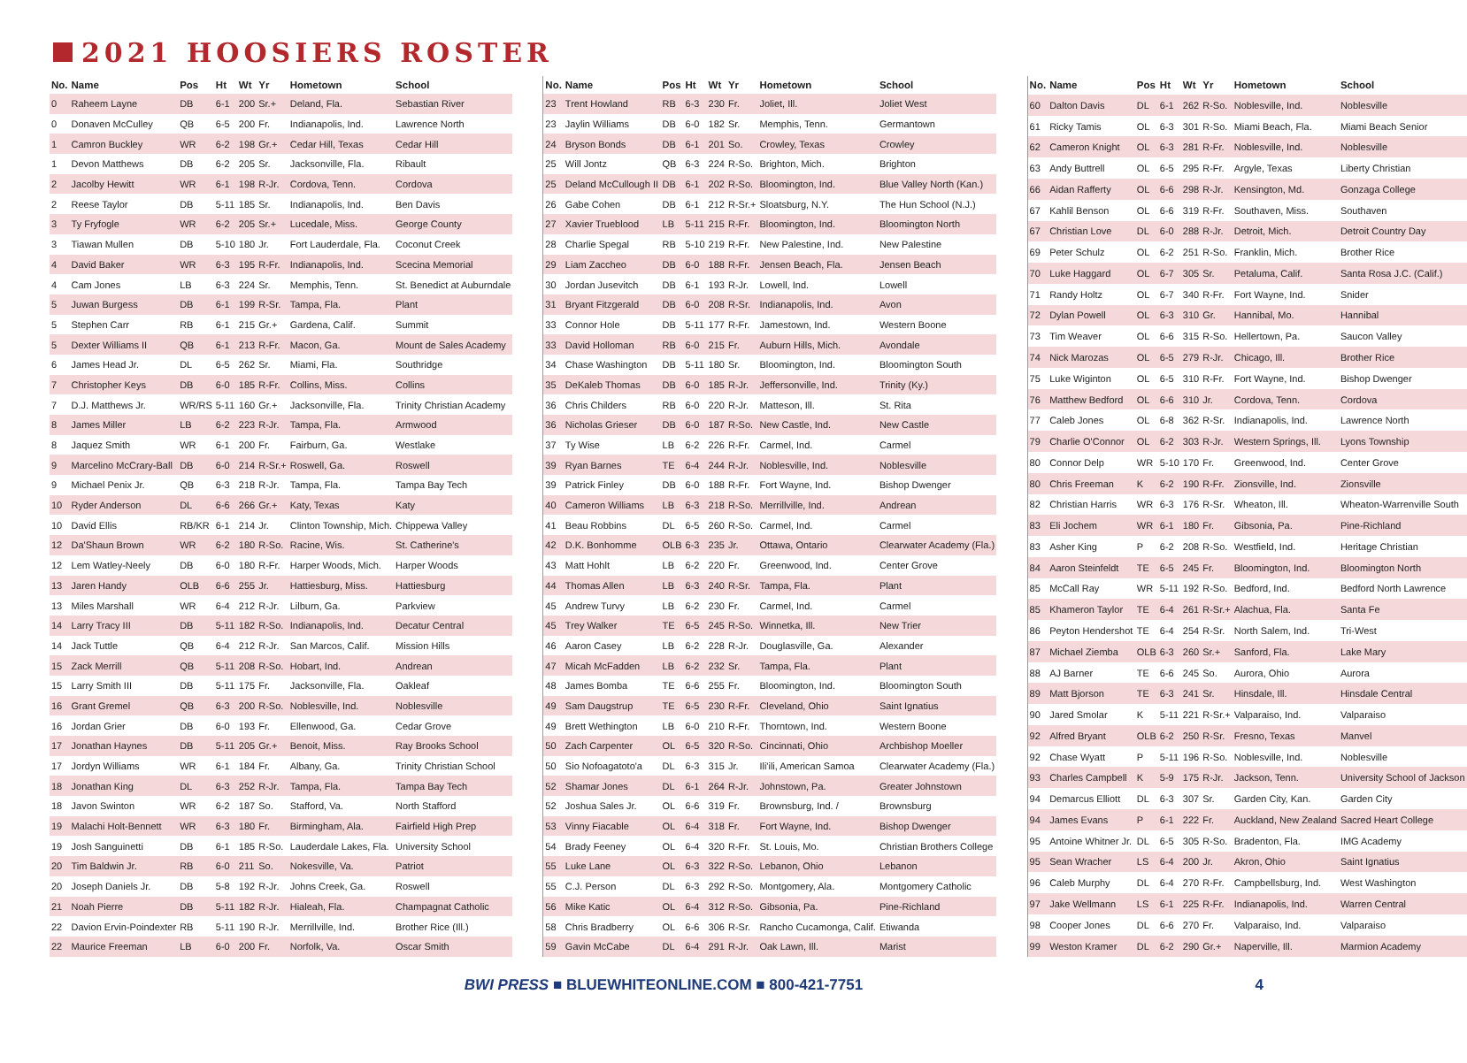2021 HOOSIERS ROSTER
| No. | Name | Pos | Ht | Wt | Yr | Hometown | School |
| --- | --- | --- | --- | --- | --- | --- | --- |
| 0 | Raheem Layne | DB | 6-1 | 200 | Sr.+ | Deland, Fla. | Sebastian River |
| 0 | Donaven McCulley | QB | 6-5 | 200 | Fr. | Indianapolis, Ind. | Lawrence North |
| 1 | Camron Buckley | WR | 6-2 | 198 | Gr.+ | Cedar Hill, Texas | Cedar Hill |
| 1 | Devon Matthews | DB | 6-2 | 205 | Sr. | Jacksonville, Fla. | Ribault |
| 2 | Jacolby Hewitt | WR | 6-1 | 198 | R-Jr. | Cordova, Tenn. | Cordova |
| 2 | Reese Taylor | DB | 5-11 | 185 | Sr. | Indianapolis, Ind. | Ben Davis |
| 3 | Ty Fryfogle | WR | 6-2 | 205 | Sr.+ | Lucedale, Miss. | George County |
| 3 | Tiawan Mullen | DB | 5-10 | 180 | Jr. | Fort Lauderdale, Fla. | Coconut Creek |
| 4 | David Baker | WR | 6-3 | 195 | R-Fr. | Indianapolis, Ind. | Scecina Memorial |
| 4 | Cam Jones | LB | 6-3 | 224 | Sr. | Memphis, Tenn. | St. Benedict at Auburndale |
| 5 | Juwan Burgess | DB | 6-1 | 199 | R-Sr. | Tampa, Fla. | Plant |
| 5 | Stephen Carr | RB | 6-1 | 215 | Gr.+ | Gardena, Calif. | Summit |
| 5 | Dexter Williams II | QB | 6-1 | 213 | R-Fr. | Macon, Ga. | Mount de Sales Academy |
| 6 | James Head Jr. | DL | 6-5 | 262 | Sr. | Miami, Fla. | Southridge |
| 7 | Christopher Keys | DB | 6-0 | 185 | R-Fr. | Collins, Miss. | Collins |
| 7 | D.J. Matthews Jr. | WR/RS | 5-11 | 160 | Gr.+ | Jacksonville, Fla. | Trinity Christian Academy |
| 8 | James Miller | LB | 6-2 | 223 | R-Jr. | Tampa, Fla. | Armwood |
| 8 | Jaquez Smith | WR | 6-1 | 200 | Fr. | Fairburn, Ga. | Westlake |
| 9 | Marcelino McCrary-Ball | DB | 6-0 | 214 | R-Sr.+ | Roswell, Ga. | Roswell |
| 9 | Michael Penix Jr. | QB | 6-3 | 218 | R-Jr. | Tampa, Fla. | Tampa Bay Tech |
| 10 | Ryder Anderson | DL | 6-6 | 266 | Gr.+ | Katy, Texas | Katy |
| 10 | David Ellis | RB/KR | 6-1 | 214 | Jr. | Clinton Township, Mich. | Chippewa Valley |
| 12 | Da'Shaun Brown | WR | 6-2 | 180 | R-So. | Racine, Wis. | St. Catherine's |
| 12 | Lem Watley-Neely | DB | 6-0 | 180 | R-Fr. | Harper Woods, Mich. | Harper Woods |
| 13 | Jaren Handy | OLB | 6-6 | 255 | Jr. | Hattiesburg, Miss. | Hattiesburg |
| 13 | Miles Marshall | WR | 6-4 | 212 | R-Jr. | Lilburn, Ga. | Parkview |
| 14 | Larry Tracy III | DB | 5-11 | 182 | R-So. | Indianapolis, Ind. | Decatur Central |
| 14 | Jack Tuttle | QB | 6-4 | 212 | R-Jr. | San Marcos, Calif. | Mission Hills |
| 15 | Zack Merrill | QB | 5-11 | 208 | R-So. | Hobart, Ind. | Andrean |
| 15 | Larry Smith III | DB | 5-11 | 175 | Fr. | Jacksonville, Fla. | Oakleaf |
| 16 | Grant Gremel | QB | 6-3 | 200 | R-So. | Noblesville, Ind. | Noblesville |
| 16 | Jordan Grier | DB | 6-0 | 193 | Fr. | Ellenwood, Ga. | Cedar Grove |
| 17 | Jonathan Haynes | DB | 5-11 | 205 | Gr.+ | Benoit, Miss. | Ray Brooks School |
| 17 | Jordyn Williams | WR | 6-1 | 184 | Fr. | Albany, Ga. | Trinity Christian School |
| 18 | Jonathan King | DL | 6-3 | 252 | R-Jr. | Tampa, Fla. | Tampa Bay Tech |
| 18 | Javon Swinton | WR | 6-2 | 187 | So. | Stafford, Va. | North Stafford |
| 19 | Malachi Holt-Bennett | WR | 6-3 | 180 | Fr. | Birmingham, Ala. | Fairfield High Prep |
| 19 | Josh Sanguinetti | DB | 6-1 | 185 | R-So. | Lauderdale Lakes, Fla. | University School |
| 20 | Tim Baldwin Jr. | RB | 6-0 | 211 | So. | Nokesville, Va. | Patriot |
| 20 | Joseph Daniels Jr. | DB | 5-8 | 192 | R-Jr. | Johns Creek, Ga. | Roswell |
| 21 | Noah Pierre | DB | 5-11 | 182 | R-Jr. | Hialeah, Fla. | Champagnat Catholic |
| 22 | Davion Ervin-Poindexter | RB | 5-11 | 190 | R-Jr. | Merrillville, Ind. | Brother Rice (Ill.) |
| 22 | Maurice Freeman | LB | 6-0 | 200 | Fr. | Norfolk, Va. | Oscar Smith |
| No. | Name | Pos | Ht | Wt | Yr | Hometown | School |
| --- | --- | --- | --- | --- | --- | --- | --- |
| 23 | Trent Howland | RB | 6-3 | 230 | Fr. | Joliet, Ill. | Joliet West |
| 23 | Jaylin Williams | DB | 6-0 | 182 | Sr. | Memphis, Tenn. | Germantown |
| 24 | Bryson Bonds | DB | 6-1 | 201 | So. | Crowley, Texas | Crowley |
| 25 | Will Jontz | QB | 6-3 | 224 | R-So. | Brighton, Mich. | Brighton |
| 25 | Deland McCullough II | DB | 6-1 | 202 | R-So. | Bloomington, Ind. | Blue Valley North (Kan.) |
| 26 | Gabe Cohen | DB | 6-1 | 212 | R-Sr.+ | Sloatsburg, N.Y. | The Hun School (N.J.) |
| 27 | Xavier Trueblood | LB | 5-11 | 215 | R-Fr. | Bloomington, Ind. | Bloomington North |
| 28 | Charlie Spegal | RB | 5-10 | 219 | R-Fr. | New Palestine, Ind. | New Palestine |
| 29 | Liam Zaccheo | DB | 6-0 | 188 | R-Fr. | Jensen Beach, Fla. | Jensen Beach |
| 30 | Jordan Jusevitch | DB | 6-1 | 193 | R-Jr. | Lowell, Ind. | Lowell |
| 31 | Bryant Fitzgerald | DB | 6-0 | 208 | R-Sr. | Indianapolis, Ind. | Avon |
| 33 | Connor Hole | DB | 5-11 | 177 | R-Fr. | Jamestown, Ind. | Western Boone |
| 33 | David Holloman | RB | 6-0 | 215 | Fr. | Auburn Hills, Mich. | Avondale |
| 34 | Chase Washington | DB | 5-11 | 180 | Sr. | Bloomington, Ind. | Bloomington South |
| 35 | DeKaleb Thomas | DB | 6-0 | 185 | R-Jr. | Jeffersonville, Ind. | Trinity (Ky.) |
| 36 | Chris Childers | RB | 6-0 | 220 | R-Jr. | Matteson, Ill. | St. Rita |
| 36 | Nicholas Grieser | DB | 6-0 | 187 | R-So. | New Castle, Ind. | New Castle |
| 37 | Ty Wise | LB | 6-2 | 226 | R-Fr. | Carmel, Ind. | Carmel |
| 39 | Ryan Barnes | TE | 6-4 | 244 | R-Jr. | Noblesville, Ind. | Noblesville |
| 39 | Patrick Finley | DB | 6-0 | 188 | R-Fr. | Fort Wayne, Ind. | Bishop Dwenger |
| 40 | Cameron Williams | LB | 6-3 | 218 | R-So. | Merrillville, Ind. | Andrean |
| 41 | Beau Robbins | DL | 6-5 | 260 | R-So. | Carmel, Ind. | Carmel |
| 42 | D.K. Bonhomme | OLB | 6-3 | 235 | Jr. | Ottawa, Ontario | Clearwater Academy (Fla.) |
| 43 | Matt Hohlt | LB | 6-2 | 220 | Fr. | Greenwood, Ind. | Center Grove |
| 44 | Thomas Allen | LB | 6-3 | 240 | R-Sr. | Tampa, Fla. | Plant |
| 45 | Andrew Turvy | LB | 6-2 | 230 | Fr. | Carmel, Ind. | Carmel |
| 45 | Trey Walker | TE | 6-5 | 245 | R-So. | Winnetka, Ill. | New Trier |
| 46 | Aaron Casey | LB | 6-2 | 228 | R-Jr. | Douglasville, Ga. | Alexander |
| 47 | Micah McFadden | LB | 6-2 | 232 | Sr. | Tampa, Fla. | Plant |
| 48 | James Bomba | TE | 6-6 | 255 | Fr. | Bloomington, Ind. | Bloomington South |
| 49 | Sam Daugstrup | TE | 6-5 | 230 | R-Fr. | Cleveland, Ohio | Saint Ignatius |
| 49 | Brett Wethington | LB | 6-0 | 210 | R-Fr. | Thorntown, Ind. | Western Boone |
| 50 | Zach Carpenter | OL | 6-5 | 320 | R-So. | Cincinnati, Ohio | Archbishop Moeller |
| 50 | Sio Nofoagatoto'a | DL | 6-3 | 315 | Jr. | Ili'ili, American Samoa | Clearwater Academy (Fla.) |
| 52 | Shamar Jones | DL | 6-1 | 264 | R-Jr. | Johnstown, Pa. | Greater Johnstown |
| 52 | Joshua Sales Jr. | OL | 6-6 | 319 | Fr. | Brownsburg, Ind. / | Brownsburg |
| 53 | Vinny Fiacable | OL | 6-4 | 318 | Fr. | Fort Wayne, Ind. | Bishop Dwenger |
| 54 | Brady Feeney | OL | 6-4 | 320 | R-Fr. | St. Louis, Mo. | Christian Brothers College |
| 55 | Luke Lane | OL | 6-3 | 322 | R-So. | Lebanon, Ohio | Lebanon |
| 55 | C.J. Person | DL | 6-3 | 292 | R-So. | Montgomery, Ala. | Montgomery Catholic |
| 56 | Mike Katic | OL | 6-4 | 312 | R-So. | Gibsonia, Pa. | Pine-Richland |
| 58 | Chris Bradberry | OL | 6-6 | 306 | R-Sr. | Rancho Cucamonga, Calif. | Etiwanda |
| 59 | Gavin McCabe | DL | 6-4 | 291 | R-Jr. | Oak Lawn, Ill. | Marist |
| No. | Name | Pos | Ht | Wt | Yr | Hometown | School |
| --- | --- | --- | --- | --- | --- | --- | --- |
| 60 | Dalton Davis | DL | 6-1 | 262 | R-So. | Noblesville, Ind. | Noblesville |
| 61 | Ricky Tamis | OL | 6-3 | 301 | R-So. | Miami Beach, Fla. | Miami Beach Senior |
| 62 | Cameron Knight | OL | 6-3 | 281 | R-Fr. | Noblesville, Ind. | Noblesville |
| 63 | Andy Buttrell | OL | 6-5 | 295 | R-Fr. | Argyle, Texas | Liberty Christian |
| 66 | Aidan Rafferty | OL | 6-6 | 298 | R-Jr. | Kensington, Md. | Gonzaga College |
| 67 | Kahlil Benson | OL | 6-6 | 319 | R-Fr. | Southaven, Miss. | Southaven |
| 67 | Christian Love | DL | 6-0 | 288 | R-Jr. | Detroit, Mich. | Detroit Country Day |
| 69 | Peter Schulz | OL | 6-2 | 251 | R-So. | Franklin, Mich. | Brother Rice |
| 70 | Luke Haggard | OL | 6-7 | 305 | Sr. | Petaluma, Calif. | Santa Rosa J.C. (Calif.) |
| 71 | Randy Holtz | OL | 6-7 | 340 | R-Fr. | Fort Wayne, Ind. | Snider |
| 72 | Dylan Powell | OL | 6-3 | 310 | Gr. | Hannibal, Mo. | Hannibal |
| 73 | Tim Weaver | OL | 6-6 | 315 | R-So. | Hellertown, Pa. | Saucon Valley |
| 74 | Nick Marozas | OL | 6-5 | 279 | R-Jr. | Chicago, Ill. | Brother Rice |
| 75 | Luke Wiginton | OL | 6-5 | 310 | R-Fr. | Fort Wayne, Ind. | Bishop Dwenger |
| 76 | Matthew Bedford | OL | 6-6 | 310 | Jr. | Cordova, Tenn. | Cordova |
| 77 | Caleb Jones | OL | 6-8 | 362 | R-Sr. | Indianapolis, Ind. | Lawrence North |
| 79 | Charlie O'Connor | OL | 6-2 | 303 | R-Jr. | Western Springs, Ill. | Lyons Township |
| 80 | Connor Delp | WR | 5-10 | 170 | Fr. | Greenwood, Ind. | Center Grove |
| 80 | Chris Freeman | K | 6-2 | 190 | R-Fr. | Zionsville, Ind. | Zionsville |
| 82 | Christian Harris | WR | 6-3 | 176 | R-Sr. | Wheaton, Ill. | Wheaton-Warrenville South |
| 83 | Eli Jochem | WR | 6-1 | 180 | Fr. | Gibsonia, Pa. | Pine-Richland |
| 83 | Asher King | P | 6-2 | 208 | R-So. | Westfield, Ind. | Heritage Christian |
| 84 | Aaron Steinfeldt | TE | 6-5 | 245 | Fr. | Bloomington, Ind. | Bloomington North |
| 85 | McCall Ray | WR | 5-11 | 192 | R-So. | Bedford, Ind. | Bedford North Lawrence |
| 85 | Khameron Taylor | TE | 6-4 | 261 | R-Sr.+ | Alachua, Fla. | Santa Fe |
| 86 | Peyton Hendershot | TE | 6-4 | 254 | R-Sr. | North Salem, Ind. | Tri-West |
| 87 | Michael Ziemba | OLB | 6-3 | 260 | Sr.+ | Sanford, Fla. | Lake Mary |
| 88 | AJ Barner | TE | 6-6 | 245 | So. | Aurora, Ohio | Aurora |
| 89 | Matt Bjorson | TE | 6-3 | 241 | Sr. | Hinsdale, Ill. | Hinsdale Central |
| 90 | Jared Smolar | K | 5-11 | 221 | R-Sr.+ | Valparaiso, Ind. | Valparaiso |
| 92 | Alfred Bryant | OLB | 6-2 | 250 | R-Sr. | Fresno, Texas | Manvel |
| 92 | Chase Wyatt | P | 5-11 | 196 | R-So. | Noblesville, Ind. | Noblesville |
| 93 | Charles Campbell | K | 5-9 | 175 | R-Jr. | Jackson, Tenn. | University School of Jackson |
| 94 | Demarcus Elliott | DL | 6-3 | 307 | Sr. | Garden City, Kan. | Garden City |
| 94 | James Evans | P | 6-1 | 222 | Fr. | Auckland, New Zealand | Sacred Heart College |
| 95 | Antoine Whitner Jr. | DL | 6-5 | 305 | R-So. | Bradenton, Fla. | IMG Academy |
| 95 | Sean Wracher | LS | 6-4 | 200 | Jr. | Akron, Ohio | Saint Ignatius |
| 96 | Caleb Murphy | DL | 6-4 | 270 | R-Fr. | Campbellsburg, Ind. | West Washington |
| 97 | Jake Wellmann | LS | 6-1 | 225 | R-Fr. | Indianapolis, Ind. | Warren Central |
| 98 | Cooper Jones | DL | 6-6 | 270 | Fr. | Valparaiso, Ind. | Valparaiso |
| 99 | Weston Kramer | DL | 6-2 | 290 | Gr.+ | Naperville, Ill. | Marmion Academy |
BWI PRESS ■ BLUEWHITEONLINE.COM ■ 800-421-7751 4